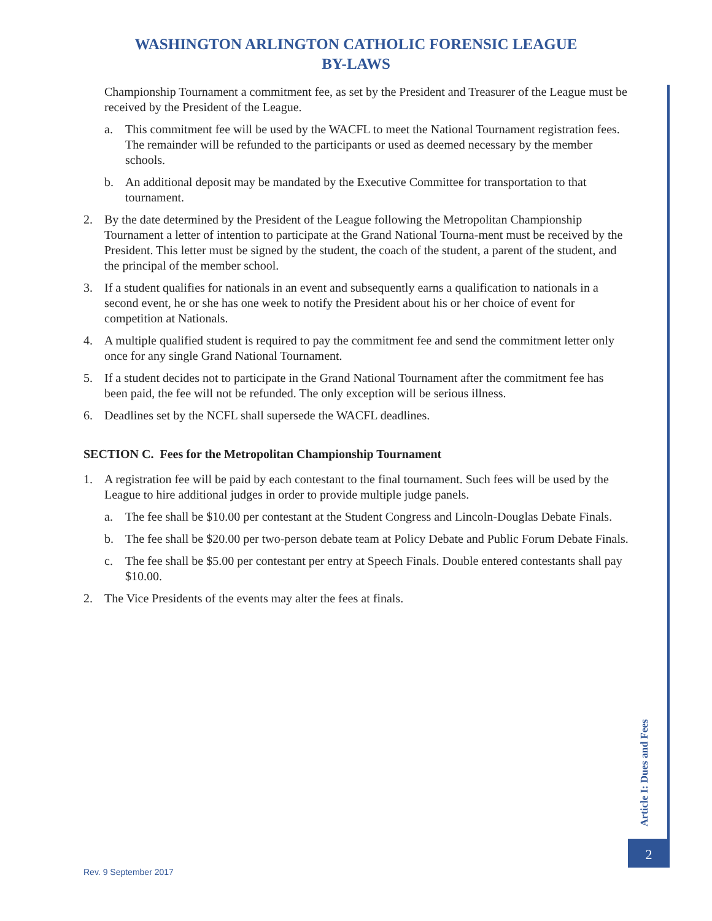WASHINGTON ARLINGTON CATHOLIC FORENSIC LEAGUE
BY-LAWS
Championship Tournament a commitment fee, as set by the President and Treasurer of the League must be received by the President of the League.
a. This commitment fee will be used by the WACFL to meet the National Tournament registration fees. The remainder will be refunded to the participants or used as deemed necessary by the member schools.
b. An additional deposit may be mandated by the Executive Committee for transportation to that tournament.
2. By the date determined by the President of the League following the Metropolitan Championship Tournament a letter of intention to participate at the Grand National Tourna-ment must be received by the President. This letter must be signed by the student, the coach of the student, a parent of the student, and the principal of the member school.
3. If a student qualifies for nationals in an event and subsequently earns a qualification to nationals in a second event, he or she has one week to notify the President about his or her choice of event for competition at Nationals.
4. A multiple qualified student is required to pay the commitment fee and send the commitment letter only once for any single Grand National Tournament.
5. If a student decides not to participate in the Grand National Tournament after the commitment fee has been paid, the fee will not be refunded. The only exception will be serious illness.
6. Deadlines set by the NCFL shall supersede the WACFL deadlines.
SECTION C. Fees for the Metropolitan Championship Tournament
1. A registration fee will be paid by each contestant to the final tournament. Such fees will be used by the League to hire additional judges in order to provide multiple judge panels.
a. The fee shall be $10.00 per contestant at the Student Congress and Lincoln-Douglas Debate Finals.
b. The fee shall be $20.00 per two-person debate team at Policy Debate and Public Forum Debate Finals.
c. The fee shall be $5.00 per contestant per entry at Speech Finals. Double entered contestants shall pay $10.00.
2. The Vice Presidents of the events may alter the fees at finals.
Article I: Dues and Fees
2
Rev. 9 September 2017